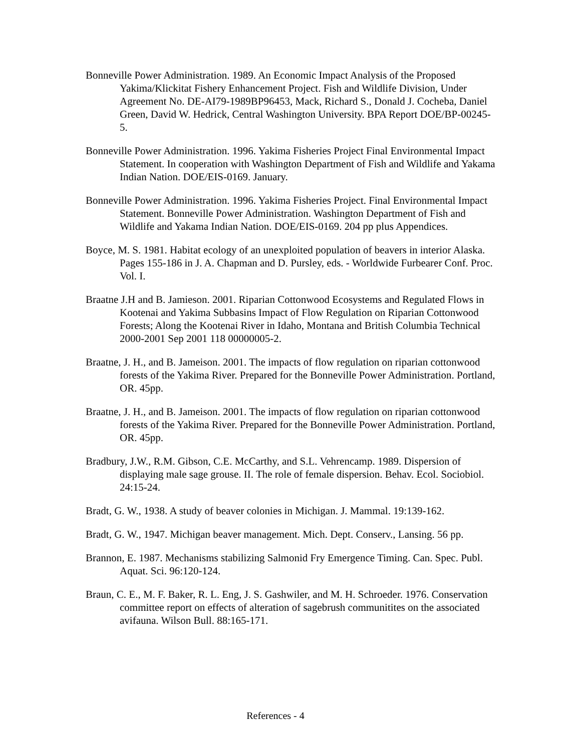Bonneville Power Administration. 1989. An Economic Impact Analysis of the Proposed Yakima/Klickitat Fishery Enhancement Project. Fish and Wildlife Division, Under Agreement No. DE-AI79-1989BP96453, Mack, Richard S., Donald J. Cocheba, Daniel Green, David W. Hedrick, Central Washington University. BPA Report DOE/BP-00245-5.
Bonneville Power Administration. 1996. Yakima Fisheries Project Final Environmental Impact Statement. In cooperation with Washington Department of Fish and Wildlife and Yakama Indian Nation. DOE/EIS-0169. January.
Bonneville Power Administration. 1996. Yakima Fisheries Project. Final Environmental Impact Statement. Bonneville Power Administration. Washington Department of Fish and Wildlife and Yakama Indian Nation. DOE/EIS-0169. 204 pp plus Appendices.
Boyce, M. S. 1981. Habitat ecology of an unexploited population of beavers in interior Alaska. Pages 155-186 in J. A. Chapman and D. Pursley, eds. - Worldwide Furbearer Conf. Proc. Vol. I.
Braatne J.H and B. Jamieson. 2001. Riparian Cottonwood Ecosystems and Regulated Flows in Kootenai and Yakima Subbasins Impact of Flow Regulation on Riparian Cottonwood Forests; Along the Kootenai River in Idaho, Montana and British Columbia Technical 2000-2001 Sep 2001 118 00000005-2.
Braatne, J. H., and B. Jameison. 2001. The impacts of flow regulation on riparian cottonwood forests of the Yakima River. Prepared for the Bonneville Power Administration. Portland, OR. 45pp.
Braatne, J. H., and B. Jameison. 2001. The impacts of flow regulation on riparian cottonwood forests of the Yakima River. Prepared for the Bonneville Power Administration. Portland, OR. 45pp.
Bradbury, J.W., R.M. Gibson, C.E. McCarthy, and S.L. Vehrencamp. 1989. Dispersion of displaying male sage grouse. II. The role of female dispersion. Behav. Ecol. Sociobiol. 24:15-24.
Bradt, G. W., 1938. A study of beaver colonies in Michigan. J. Mammal. 19:139-162.
Bradt, G. W., 1947. Michigan beaver management. Mich. Dept. Conserv., Lansing. 56 pp.
Brannon, E. 1987. Mechanisms stabilizing Salmonid Fry Emergence Timing. Can. Spec. Publ. Aquat. Sci. 96:120-124.
Braun, C. E., M. F. Baker, R. L. Eng, J. S. Gashwiler, and M. H. Schroeder. 1976. Conservation committee report on effects of alteration of sagebrush communitites on the associated avifauna. Wilson Bull. 88:165-171.
References - 4